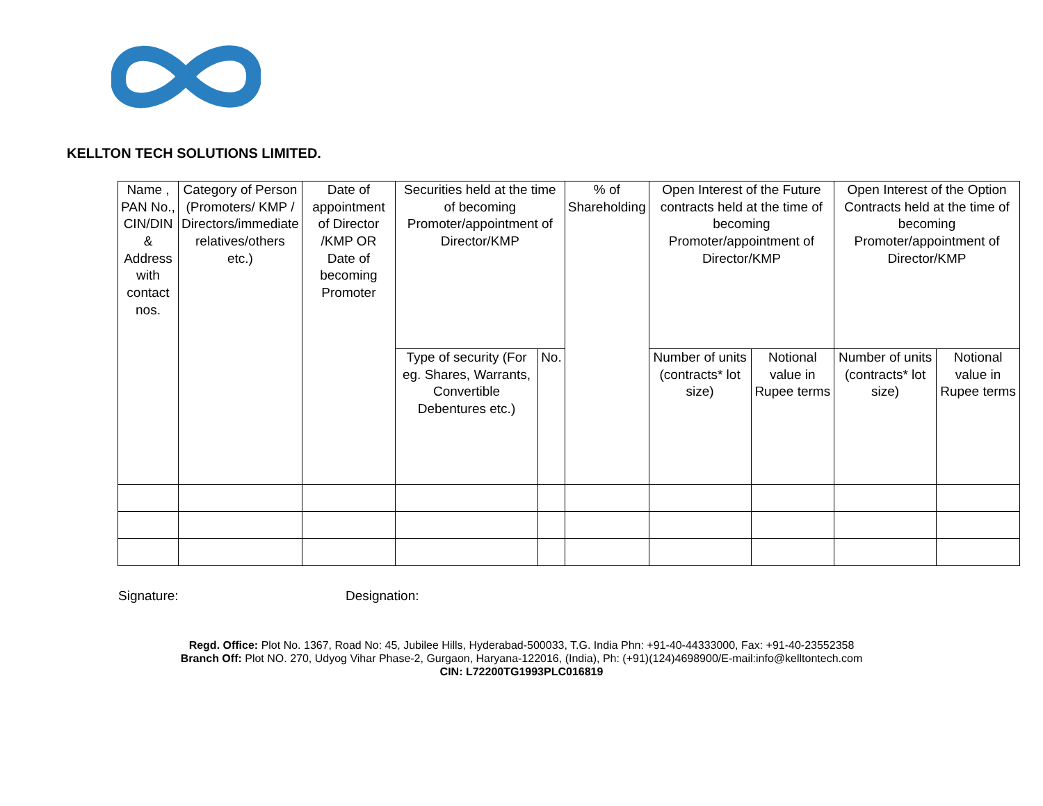KELLTON TECH SOLUTIONS LIMITED.
| Name , PAN No., CIN/DIN & Address with contact nos. | Category of Person (Promoters/ KMP / Directors/immediate relatives/others etc.) | Date of appointment of Director /KMP OR Date of becoming Promoter | Securities held at the time of becoming Promoter/appointment of Director/KMP | | % of Shareholding | Open Interest of the Future contracts held at the time of becoming Promoter/appointment of Director/KMP | | Open Interest of the Option Contracts held at the time of becoming Promoter/appointment of Director/KMP | |
| --- | --- | --- | --- | --- | --- | --- | --- | --- | --- |
| | | | Type of security (For eg. Shares, Warrants, Convertible Debentures etc.) | No. | | Number of units (contracts* lot size) | Notional value in Rupee terms | Number of units (contracts* lot size) | Notional value in Rupee terms |
Signature: Designation:
Regd. Office: Plot No. 1367, Road No: 45, Jubilee Hills, Hyderabad-500033, T.G. India Phn: +91-40-44333000, Fax: +91-40-23552358
Branch Off: Plot NO. 270, Udyog Vihar Phase-2, Gurgaon, Haryana-122016, (India), Ph: (+91)(124)4698900/E-mail:info@kelltontech.com
CIN: L72200TG1993PLC016819